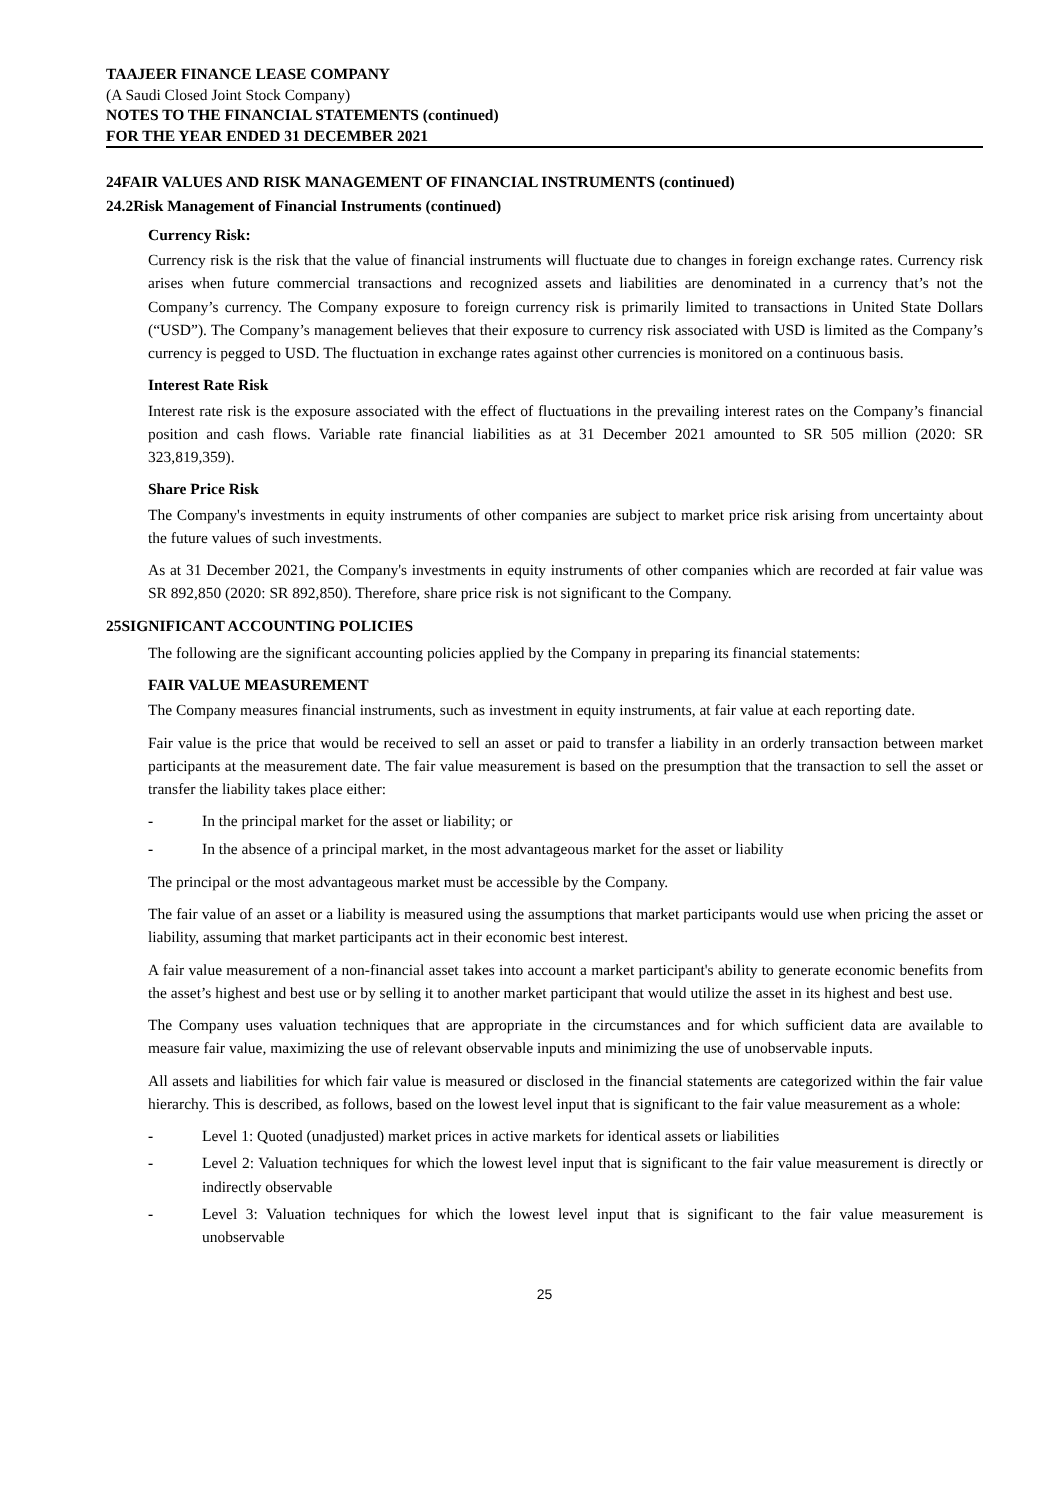TAAJEER FINANCE LEASE COMPANY
(A Saudi Closed Joint Stock Company)
NOTES TO THE FINANCIAL STATEMENTS (continued)
FOR THE YEAR ENDED 31 DECEMBER 2021
24 FAIR VALUES AND RISK MANAGEMENT OF FINANCIAL INSTRUMENTS (continued)
24.2 Risk Management of Financial Instruments (continued)
Currency Risk:
Currency risk is the risk that the value of financial instruments will fluctuate due to changes in foreign exchange rates. Currency risk arises when future commercial transactions and recognized assets and liabilities are denominated in a currency that’s not the Company’s currency. The Company exposure to foreign currency risk is primarily limited to transactions in United State Dollars (“USD”). The Company’s management believes that their exposure to currency risk associated with USD is limited as the Company’s currency is pegged to USD. The fluctuation in exchange rates against other currencies is monitored on a continuous basis.
Interest Rate Risk
Interest rate risk is the exposure associated with the effect of fluctuations in the prevailing interest rates on the Company’s financial position and cash flows. Variable rate financial liabilities as at 31 December 2021 amounted to SR 505 million (2020: SR 323,819,359).
Share Price Risk
The Company's investments in equity instruments of other companies are subject to market price risk arising from uncertainty about the future values of such investments.
As at 31 December 2021, the Company's investments in equity instruments of other companies which are recorded at fair value was SR 892,850 (2020: SR 892,850). Therefore, share price risk is not significant to the Company.
25 SIGNIFICANT ACCOUNTING POLICIES
The following are the significant accounting policies applied by the Company in preparing its financial statements:
FAIR VALUE MEASUREMENT
The Company measures financial instruments, such as investment in equity instruments, at fair value at each reporting date.
Fair value is the price that would be received to sell an asset or paid to transfer a liability in an orderly transaction between market participants at the measurement date. The fair value measurement is based on the presumption that the transaction to sell the asset or transfer the liability takes place either:
- In the principal market for the asset or liability; or
- In the absence of a principal market, in the most advantageous market for the asset or liability
The principal or the most advantageous market must be accessible by the Company.
The fair value of an asset or a liability is measured using the assumptions that market participants would use when pricing the asset or liability, assuming that market participants act in their economic best interest.
A fair value measurement of a non-financial asset takes into account a market participant's ability to generate economic benefits from the asset’s highest and best use or by selling it to another market participant that would utilize the asset in its highest and best use.
The Company uses valuation techniques that are appropriate in the circumstances and for which sufficient data are available to measure fair value, maximizing the use of relevant observable inputs and minimizing the use of unobservable inputs.
All assets and liabilities for which fair value is measured or disclosed in the financial statements are categorized within the fair value hierarchy. This is described, as follows, based on the lowest level input that is significant to the fair value measurement as a whole:
- Level 1: Quoted (unadjusted) market prices in active markets for identical assets or liabilities
- Level 2: Valuation techniques for which the lowest level input that is significant to the fair value measurement is directly or indirectly observable
- Level 3: Valuation techniques for which the lowest level input that is significant to the fair value measurement is unobservable
25